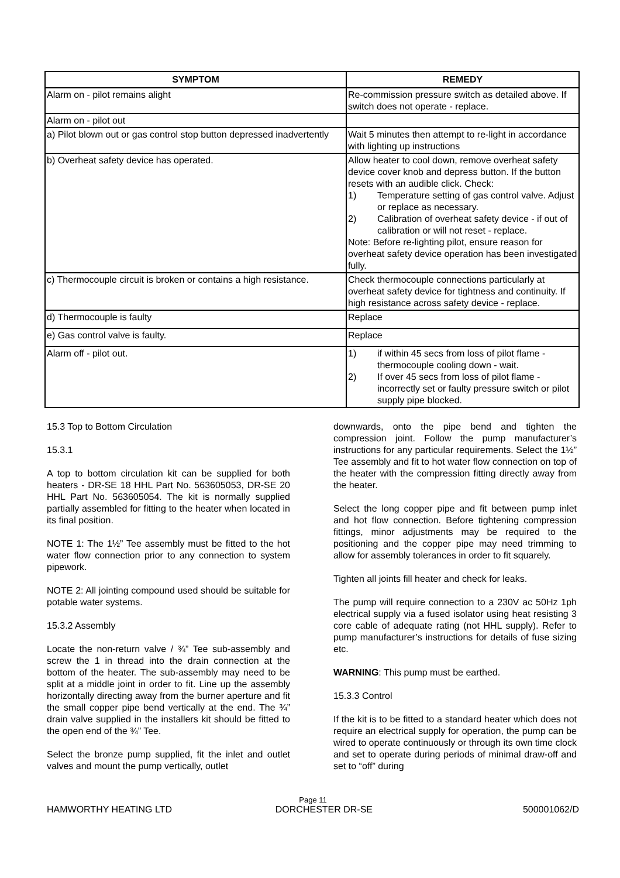| SYMPTOM | REMEDY |
| --- | --- |
| Alarm on - pilot remains alight | Re-commission pressure switch as detailed above. If switch does not operate - replace. |
| Alarm on - pilot out | |
| a) Pilot blown out or gas control stop button depressed inadvertently | Wait 5 minutes then attempt to re-light in accordance with lighting up instructions |
| b) Overheat safety device has operated. | Allow heater to cool down, remove overheat safety device cover knob and depress button. If the button resets with an audible click. Check: 1) Temperature setting of gas control valve. Adjust or replace as necessary. 2) Calibration of overheat safety device - if out of calibration or will not reset - replace. Note: Before re-lighting pilot, ensure reason for overheat safety device operation has been investigated fully. |
| c) Thermocouple circuit is broken or contains a high resistance. | Check thermocouple connections particularly at overheat safety device for tightness and continuity. If high resistance across safety device - replace. |
| d) Thermocouple is faulty | Replace |
| e) Gas control valve is faulty. | Replace |
| Alarm off - pilot out. | 1) if within 45 secs from loss of pilot flame - thermocouple cooling down - wait. 2) If over 45 secs from loss of pilot flame - incorrectly set or faulty pressure switch or pilot supply pipe blocked. |
15.3 Top to Bottom Circulation
15.3.1
A top to bottom circulation kit can be supplied for both heaters - DR-SE 18 HHL Part No. 563605053, DR-SE 20 HHL Part No. 563605054. The kit is normally supplied partially assembled for fitting to the heater when located in its final position.
NOTE 1: The 1½” Tee assembly must be fitted to the hot water flow connection prior to any connection to system pipework.
NOTE 2: All jointing compound used should be suitable for potable water systems.
15.3.2 Assembly
Locate the non-return valve / ¾” Tee sub-assembly and screw the 1 in thread into the drain connection at the bottom of the heater. The sub-assembly may need to be split at a middle joint in order to fit. Line up the assembly horizontally directing away from the burner aperture and fit the small copper pipe bend vertically at the end. The ¾” drain valve supplied in the installers kit should be fitted to the open end of the ¾” Tee.
Select the bronze pump supplied, fit the inlet and outlet valves and mount the pump vertically, outlet
downwards, onto the pipe bend and tighten the compression joint. Follow the pump manufacturer’s instructions for any particular requirements. Select the 1½” Tee assembly and fit to hot water flow connection on top of the heater with the compression fitting directly away from the heater.
Select the long copper pipe and fit between pump inlet and hot flow connection. Before tightening compression fittings, minor adjustments may be required to the positioning and the copper pipe may need trimming to allow for assembly tolerances in order to fit squarely.
Tighten all joints fill heater and check for leaks.
The pump will require connection to a 230V ac 50Hz 1ph electrical supply via a fused isolator using heat resisting 3 core cable of adequate rating (not HHL supply). Refer to pump manufacturer’s instructions for details of fuse sizing etc.
WARNING: This pump must be earthed.
15.3.3 Control
If the kit is to be fitted to a standard heater which does not require an electrical supply for operation, the pump can be wired to operate continuously or through its own time clock and set to operate during periods of minimal draw-off and set to “off” during
Page 11
HAMWORTHY HEATING LTD DORCHESTER DR-SE 500001062/D